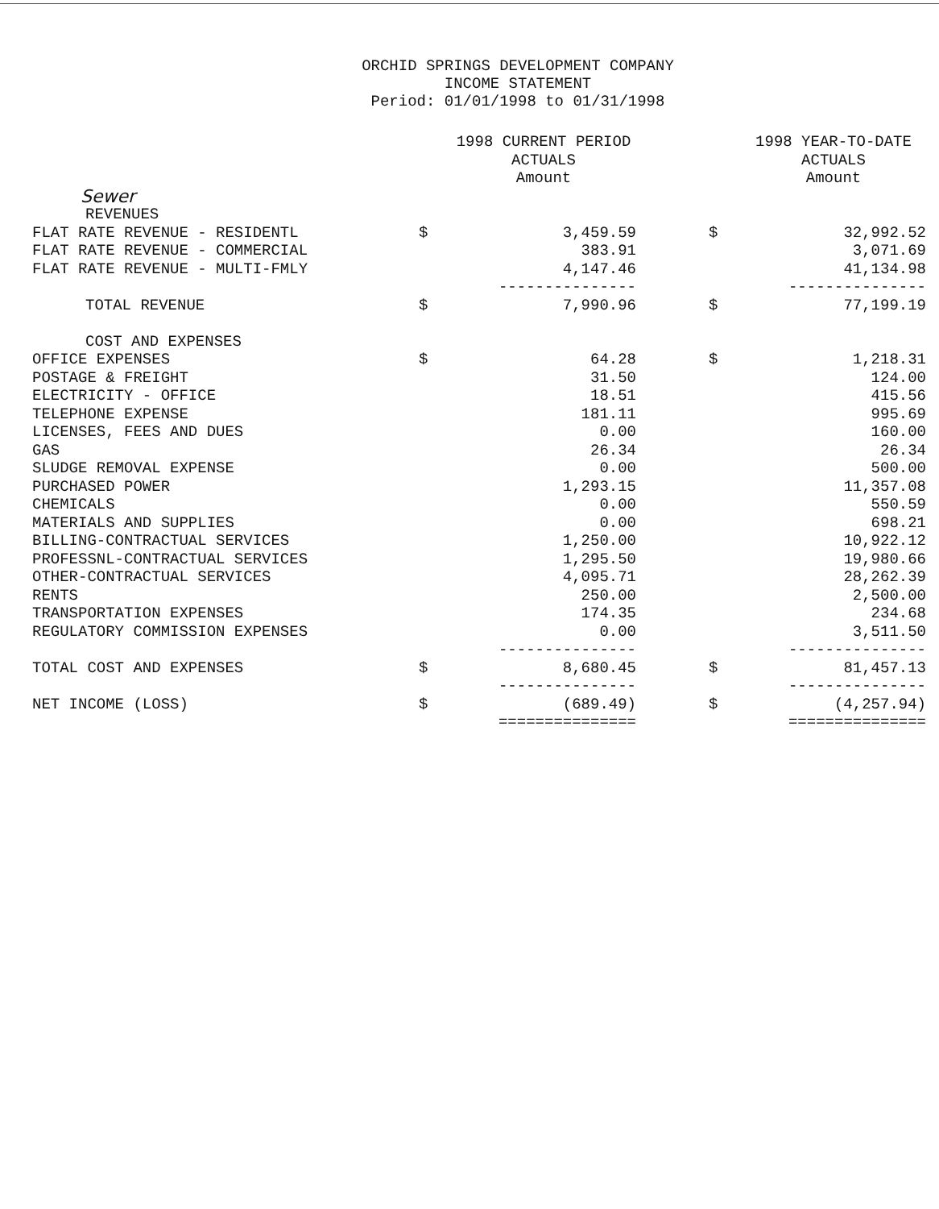ORCHID SPRINGS DEVELOPMENT COMPANY
INCOME STATEMENT
Period: 01/01/1998 to 01/31/1998
| | | 1998 CURRENT PERIOD ACTUALS Amount | | | 1998 YEAR-TO-DATE ACTUALS Amount |
| --- | --- | --- | --- | --- | --- |
| Sewer | | | | | |
| REVENUES | | | | | |
| FLAT RATE REVENUE - RESIDENTL | $ | 3,459.59 | | $ | 32,992.52 |
| FLAT RATE REVENUE - COMMERCIAL | | 383.91 | | | 3,071.69 |
| FLAT RATE REVENUE - MULTI-FMLY | | 4,147.46 | | | 41,134.98 |
| | | --------------- | | | --------------- |
| TOTAL REVENUE | $ | 7,990.96 | | $ | 77,199.19 |
| COST AND EXPENSES | | | | | |
| OFFICE EXPENSES | $ | 64.28 | | $ | 1,218.31 |
| POSTAGE & FREIGHT | | 31.50 | | | 124.00 |
| ELECTRICITY - OFFICE | | 18.51 | | | 415.56 |
| TELEPHONE EXPENSE | | 181.11 | | | 995.69 |
| LICENSES, FEES AND DUES | | 0.00 | | | 160.00 |
| GAS | | 26.34 | | | 26.34 |
| SLUDGE REMOVAL EXPENSE | | 0.00 | | | 500.00 |
| PURCHASED POWER | | 1,293.15 | | | 11,357.08 |
| CHEMICALS | | 0.00 | | | 550.59 |
| MATERIALS AND SUPPLIES | | 0.00 | | | 698.21 |
| BILLING-CONTRACTUAL SERVICES | | 1,250.00 | | | 10,922.12 |
| PROFESSNL-CONTRACTUAL SERVICES | | 1,295.50 | | | 19,980.66 |
| OTHER-CONTRACTUAL SERVICES | | 4,095.71 | | | 28,262.39 |
| RENTS | | 250.00 | | | 2,500.00 |
| TRANSPORTATION EXPENSES | | 174.35 | | | 234.68 |
| REGULATORY COMMISSION EXPENSES | | 0.00 | | | 3,511.50 |
| | | --------------- | | | --------------- |
| TOTAL COST AND EXPENSES | $ | 8,680.45 | | $ | 81,457.13 |
| | | --------------- | | | --------------- |
| NET INCOME (LOSS) | $ | (689.49) | | $ | (4,257.94) |
| | | =============== | | | =============== |